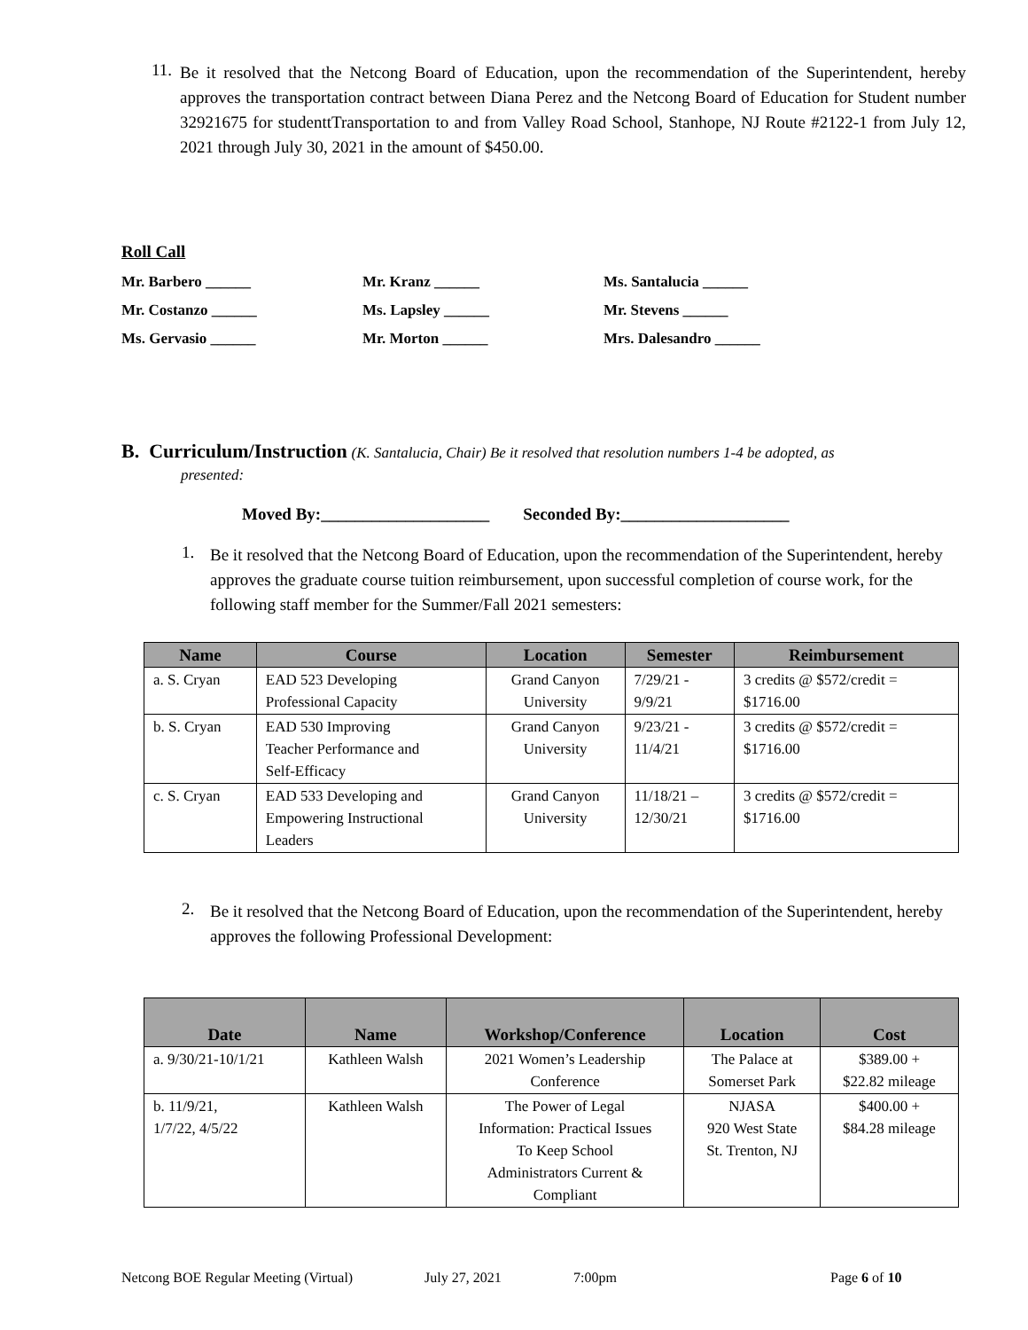11.
Be it resolved that the Netcong Board of Education, upon the recommendation of the Superintendent, hereby approves the transportation contract between Diana Perez and the Netcong Board of Education for Student number 32921675 for studenttTransportation to and from Valley Road School, Stanhope, NJ Route #2122-1 from July 12, 2021 through July 30, 2021 in the amount of $450.00.
Roll Call
Mr. Barbero ______
Mr. Kranz ______
Ms. Santalucia ______
Mr. Costanzo ______
Ms. Lapsley ______
Mr. Stevens ______
Ms. Gervasio ______
Mr. Morton ______
Mrs. Dalesandro ______
B. Curriculum/Instruction (K. Santalucia, Chair) Be it resolved that resolution numbers 1-4 be adopted, as
presented:
Moved By:____________________ Seconded By:____________________
1.
Be it resolved that the Netcong Board of Education, upon the recommendation of the Superintendent, hereby approves the graduate course tuition reimbursement, upon successful completion of course work, for the following staff member for the Summer/Fall 2021 semesters:
| Name | Course | Location | Semester | Reimbursement |
| --- | --- | --- | --- | --- |
| a. S. Cryan | EAD 523 Developing Professional Capacity | Grand Canyon University | 7/29/21 - 9/9/21 | 3 credits @ $572/credit = $1716.00 |
| b. S. Cryan | EAD 530 Improving Teacher Performance and Self-Efficacy | Grand Canyon University | 9/23/21 - 11/4/21 | 3 credits @ $572/credit = $1716.00 |
| c. S. Cryan | EAD 533 Developing and Empowering Instructional Leaders | Grand Canyon University | 11/18/21 – 12/30/21 | 3 credits @ $572/credit = $1716.00 |
2.
Be it resolved that the Netcong Board of Education, upon the recommendation of the Superintendent, hereby approves the following Professional Development:
| Date | Name | Workshop/Conference | Location | Cost |
| --- | --- | --- | --- | --- |
| a. 9/30/21-10/1/21 | Kathleen Walsh | 2021 Women’s Leadership Conference | The Palace at Somerset Park | $389.00 + $22.82 mileage |
| b. 11/9/21, 1/7/22, 4/5/22 | Kathleen Walsh | The Power of Legal Information: Practical Issues To Keep School Administrators Current & Compliant | NJASA 920 West State St. Trenton, NJ | $400.00 + $84.28 mileage |
Netcong BOE Regular Meeting (Virtual) July 27, 2021 7:00pm Page 6 of 10